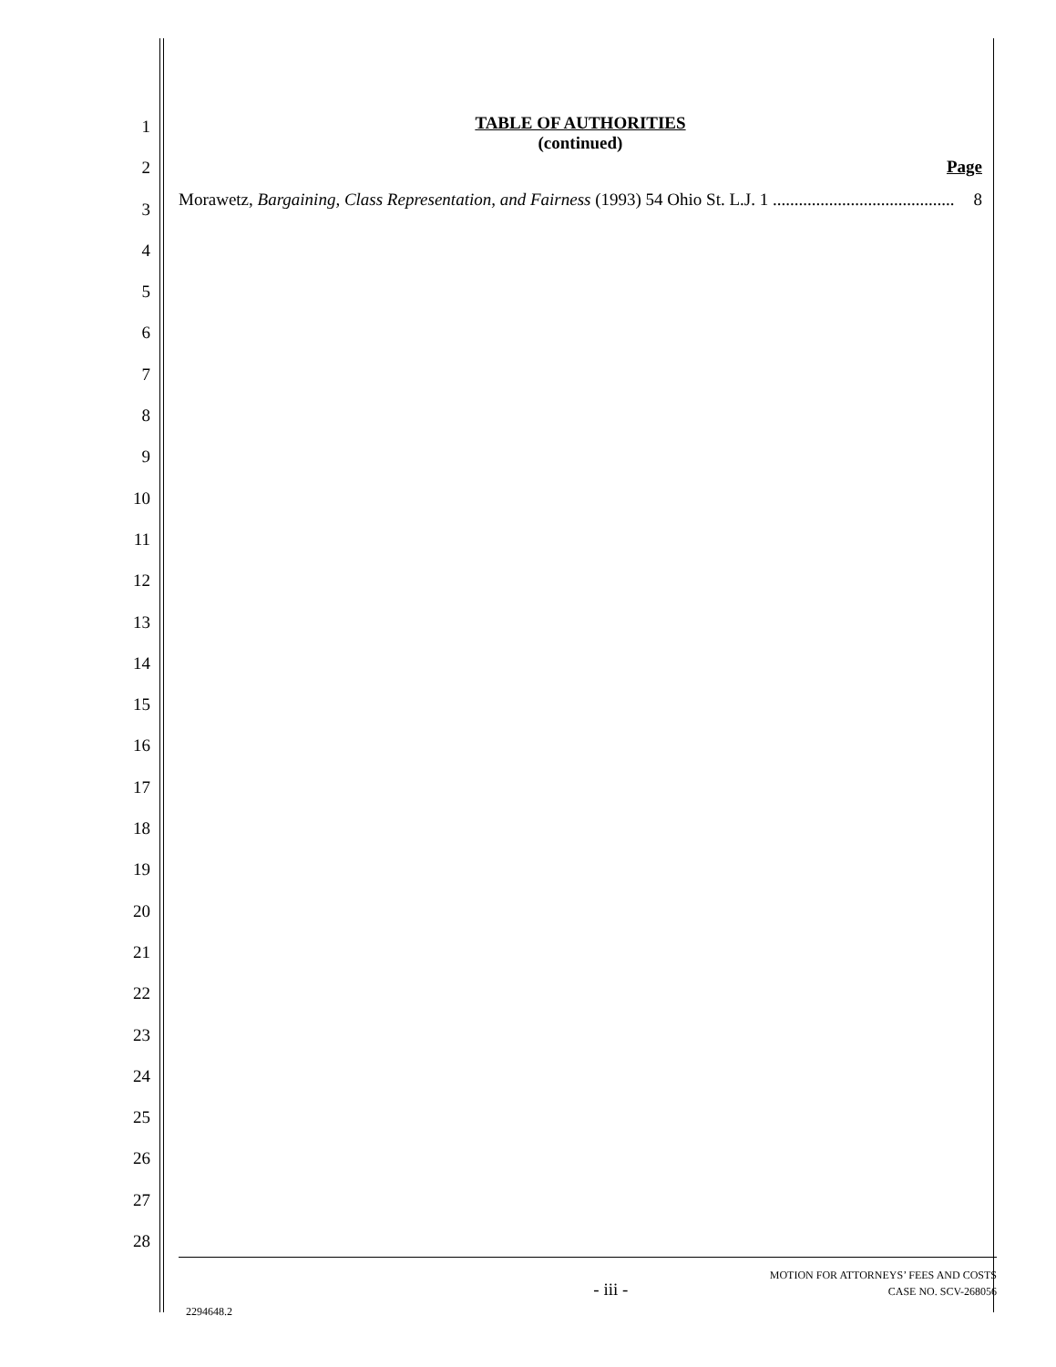1
2
3
4
5
6
7
8
9
10
11
12
13
14
15
16
17
18
19
20
21
22
23
24
25
26
27
28
TABLE OF AUTHORITIES
(continued)
Page
Morawetz, Bargaining, Class Representation, and Fairness (1993) 54 Ohio St. L.J. 1 .......................................... 8
- iii -
MOTION FOR ATTORNEYS’ FEES AND COSTS
CASE NO. SCV-268056
2294648.2